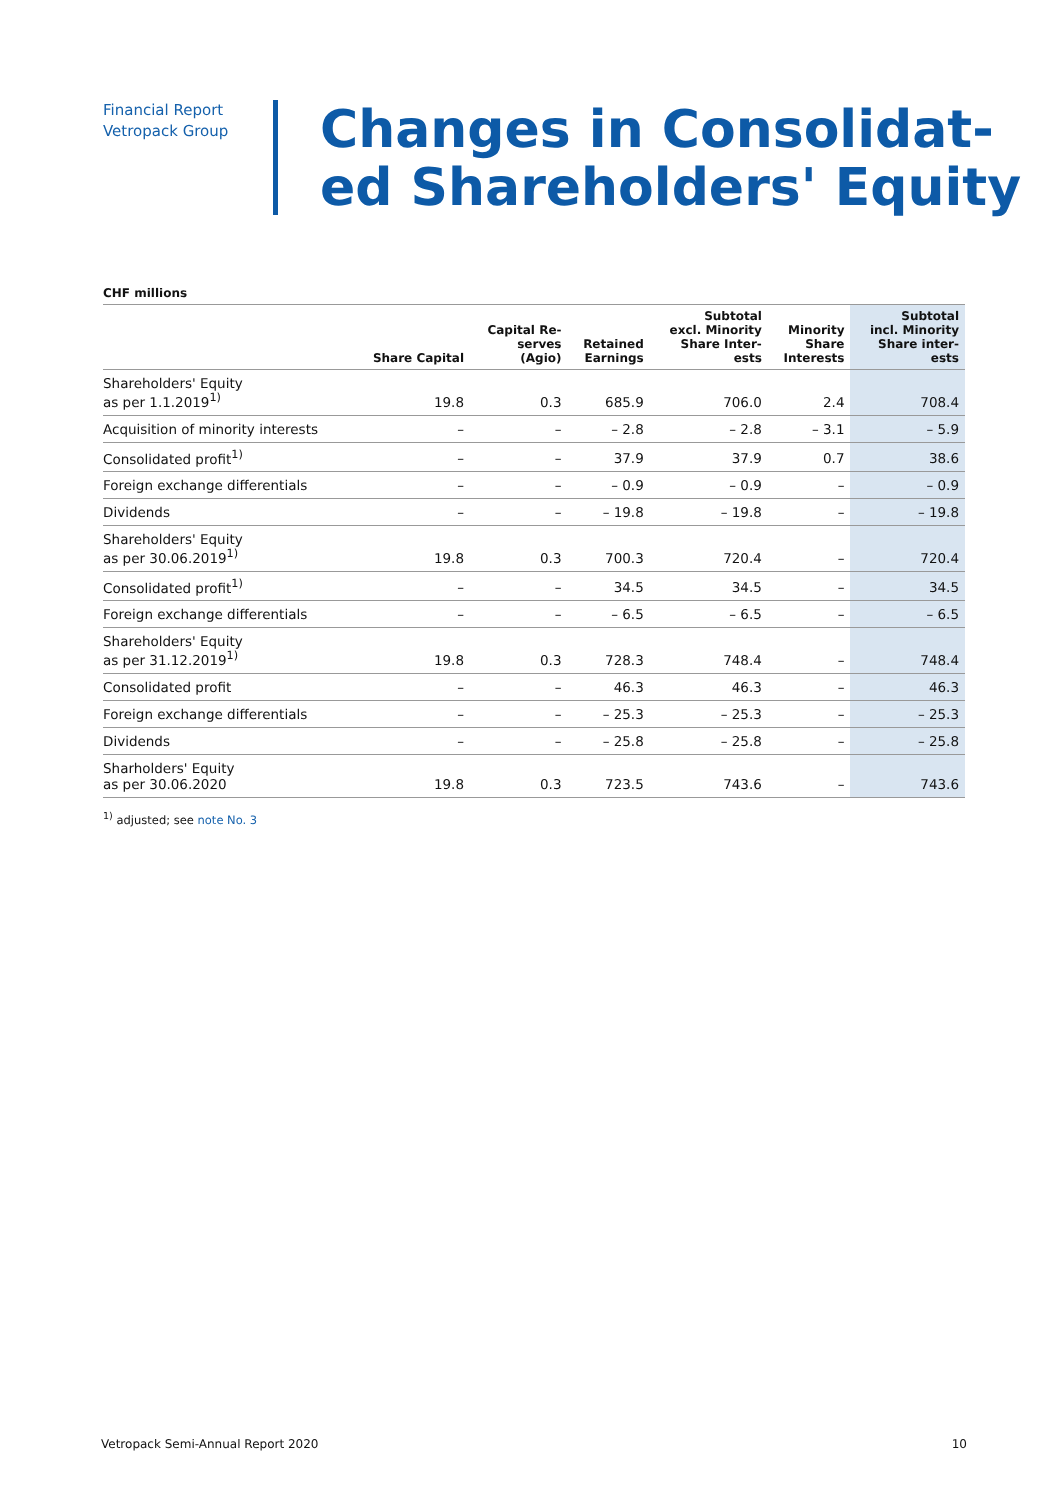Financial Report
Vetropack Group
Changes in Consolidat-
ed Shareholders' Equity
CHF millions
| | Share Capital | Capital Re- serves (Agio) | Retained Earnings | Subtotal excl. Minority Share Inter- ests | Minority Share Interests | Subtotal incl. Minority Share inter- ests |
| --- | --- | --- | --- | --- | --- | --- |
| Shareholders' Equity as per 1.1.2019<sup>1)</sup> | 19.8 | 0.3 | 685.9 | 706.0 | 2.4 | 708.4 |
| Acquisition of minority interests | – | – | – 2.8 | – 2.8 | – 3.1 | – 5.9 |
| Consolidated profit<sup>1)</sup> | – | – | 37.9 | 37.9 | 0.7 | 38.6 |
| Foreign exchange differentials | – | – | – 0.9 | – 0.9 | – | – 0.9 |
| Dividends | – | – | – 19.8 | – 19.8 | – | – 19.8 |
| Shareholders' Equity as per 30.06.2019<sup>1)</sup> | 19.8 | 0.3 | 700.3 | 720.4 | – | 720.4 |
| Consolidated profit<sup>1)</sup> | – | – | 34.5 | 34.5 | – | 34.5 |
| Foreign exchange differentials | – | – | – 6.5 | – 6.5 | – | – 6.5 |
| Shareholders' Equity as per 31.12.2019<sup>1)</sup> | 19.8 | 0.3 | 728.3 | 748.4 | – | 748.4 |
| Consolidated profit | – | – | 46.3 | 46.3 | – | 46.3 |
| Foreign exchange differentials | – | – | – 25.3 | – 25.3 | – | – 25.3 |
| Dividends | – | – | – 25.8 | – 25.8 | – | – 25.8 |
| Sharholders' Equity as per 30.06.2020 | 19.8 | 0.3 | 723.5 | 743.6 | – | 743.6 |
<sup>1)</sup> adjusted; see note No. 3
Vetropack Semi-Annual Report 2020 10